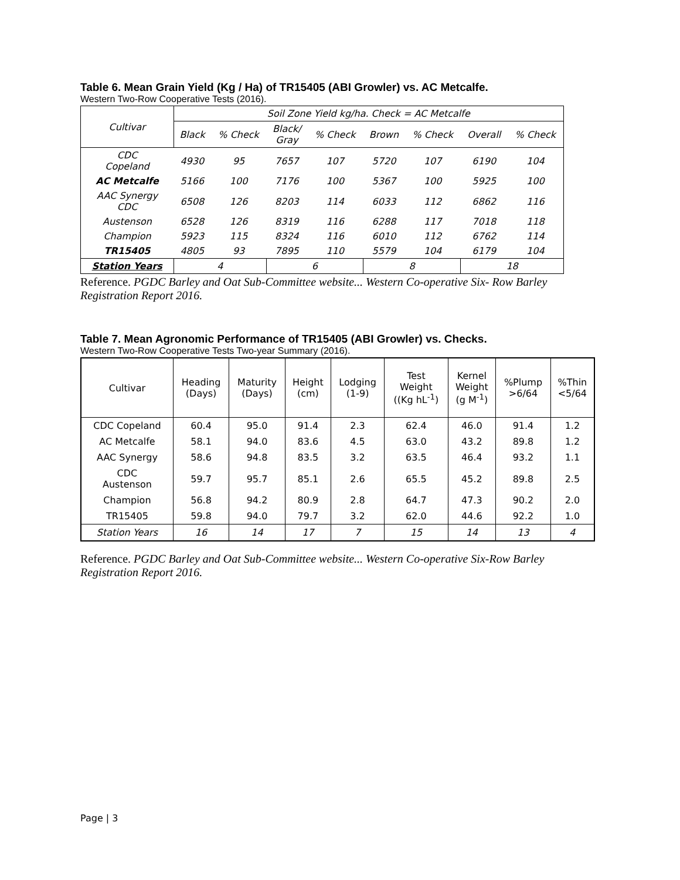Table 6. Mean Grain Yield (Kg / Ha) of TR15405 (ABI Growler) vs. AC Metcalfe.
Western Two-Row Cooperative Tests (2016).
| Cultivar | Soil Zone Yield kg/ha. Check = AC Metcalfe | | | | | | | |
| --- | --- | --- | --- | --- | --- | --- | --- | --- |
| | Black | % Check | Black/ Gray | % Check | Brown | % Check | Overall | % Check |
| CDC Copeland | 4930 | 95 | 7657 | 107 | 5720 | 107 | 6190 | 104 |
| AC Metcalfe | 5166 | 100 | 7176 | 100 | 5367 | 100 | 5925 | 100 |
| AAC Synergy CDC | 6508 | 126 | 8203 | 114 | 6033 | 112 | 6862 | 116 |
| Austenson | 6528 | 126 | 8319 | 116 | 6288 | 117 | 7018 | 118 |
| Champion | 5923 | 115 | 8324 | 116 | 6010 | 112 | 6762 | 114 |
| TR15405 | 4805 | 93 | 7895 | 110 | 5579 | 104 | 6179 | 104 |
| Station Years | 4 | | 6 | | 8 | | 18 | |
Reference. PGDC Barley and Oat Sub-Committee website... Western Co-operative Six- Row Barley Registration Report 2016.
Table 7. Mean Agronomic Performance of TR15405 (ABI Growler) vs. Checks.
Western Two-Row Cooperative Tests Two-year Summary (2016).
| Cultivar | Heading (Days) | Maturity (Days) | Height (cm) | Lodging (1-9) | Test Weight ((Kg hL<sup>-1</sup>) | Kernel Weight (g M<sup>-1</sup>) | %Plump >6/64 | %Thin <5/64 |
| --- | --- | --- | --- | --- | --- | --- | --- | --- |
| CDC Copeland | 60.4 | 95.0 | 91.4 | 2.3 | 62.4 | 46.0 | 91.4 | 1.2 |
| AC Metcalfe | 58.1 | 94.0 | 83.6 | 4.5 | 63.0 | 43.2 | 89.8 | 1.2 |
| AAC Synergy | 58.6 | 94.8 | 83.5 | 3.2 | 63.5 | 46.4 | 93.2 | 1.1 |
| CDC Austenson | 59.7 | 95.7 | 85.1 | 2.6 | 65.5 | 45.2 | 89.8 | 2.5 |
| Champion | 56.8 | 94.2 | 80.9 | 2.8 | 64.7 | 47.3 | 90.2 | 2.0 |
| TR15405 | 59.8 | 94.0 | 79.7 | 3.2 | 62.0 | 44.6 | 92.2 | 1.0 |
| Station Years | 16 | 14 | 17 | 7 | 15 | 14 | 13 | 4 |
Reference. PGDC Barley and Oat Sub-Committee website... Western Co-operative Six-Row Barley Registration Report 2016.
Page | 3